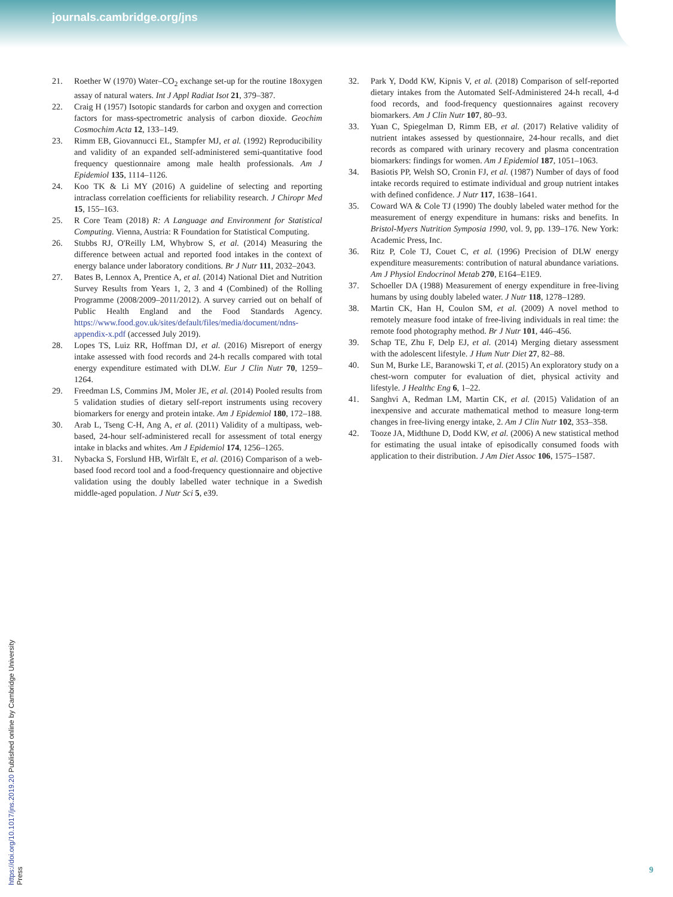journals.cambridge.org/jns
21. Roether W (1970) Water–CO<sub>2</sub> exchange set-up for the routine 18oxygen assay of natural waters. Int J Appl Radiat Isot 21, 379–387.
22. Craig H (1957) Isotopic standards for carbon and oxygen and correction factors for mass-spectrometric analysis of carbon dioxide. Geochim Cosmochim Acta 12, 133–149.
23. Rimm EB, Giovannucci EL, Stampfer MJ, et al. (1992) Reproducibility and validity of an expanded self-administered semi-quantitative food frequency questionnaire among male health professionals. Am J Epidemiol 135, 1114–1126.
24. Koo TK & Li MY (2016) A guideline of selecting and reporting intraclass correlation coefficients for reliability research. J Chiropr Med 15, 155–163.
25. R Core Team (2018) R: A Language and Environment for Statistical Computing. Vienna, Austria: R Foundation for Statistical Computing.
26. Stubbs RJ, O'Reilly LM, Whybrow S, et al. (2014) Measuring the difference between actual and reported food intakes in the context of energy balance under laboratory conditions. Br J Nutr 111, 2032–2043.
27. Bates B, Lennox A, Prentice A, et al. (2014) National Diet and Nutrition Survey Results from Years 1, 2, 3 and 4 (Combined) of the Rolling Programme (2008/2009–2011/2012). A survey carried out on behalf of Public Health England and the Food Standards Agency. https://www.food.gov.uk/sites/default/files/media/document/ndns-appendix-x.pdf (accessed July 2019).
28. Lopes TS, Luiz RR, Hoffman DJ, et al. (2016) Misreport of energy intake assessed with food records and 24-h recalls compared with total energy expenditure estimated with DLW. Eur J Clin Nutr 70, 1259–1264.
29. Freedman LS, Commins JM, Moler JE, et al. (2014) Pooled results from 5 validation studies of dietary self-report instruments using recovery biomarkers for energy and protein intake. Am J Epidemiol 180, 172–188.
30. Arab L, Tseng C-H, Ang A, et al. (2011) Validity of a multipass, web-based, 24-hour self-administered recall for assessment of total energy intake in blacks and whites. Am J Epidemiol 174, 1256–1265.
31. Nybacka S, Forslund HB, Wirfält E, et al. (2016) Comparison of a web-based food record tool and a food-frequency questionnaire and objective validation using the doubly labelled water technique in a Swedish middle-aged population. J Nutr Sci 5, e39.
32. Park Y, Dodd KW, Kipnis V, et al. (2018) Comparison of self-reported dietary intakes from the Automated Self-Administered 24-h recall, 4-d food records, and food-frequency questionnaires against recovery biomarkers. Am J Clin Nutr 107, 80–93.
33. Yuan C, Spiegelman D, Rimm EB, et al. (2017) Relative validity of nutrient intakes assessed by questionnaire, 24-hour recalls, and diet records as compared with urinary recovery and plasma concentration biomarkers: findings for women. Am J Epidemiol 187, 1051–1063.
34. Basiotis PP, Welsh SO, Cronin FJ, et al. (1987) Number of days of food intake records required to estimate individual and group nutrient intakes with defined confidence. J Nutr 117, 1638–1641.
35. Coward WA & Cole TJ (1990) The doubly labeled water method for the measurement of energy expenditure in humans: risks and benefits. In Bristol-Myers Nutrition Symposia 1990, vol. 9, pp. 139–176. New York: Academic Press, Inc.
36. Ritz P, Cole TJ, Couet C, et al. (1996) Precision of DLW energy expenditure measurements: contribution of natural abundance variations. Am J Physiol Endocrinol Metab 270, E164–E1E9.
37. Schoeller DA (1988) Measurement of energy expenditure in free-living humans by using doubly labeled water. J Nutr 118, 1278–1289.
38. Martin CK, Han H, Coulon SM, et al. (2009) A novel method to remotely measure food intake of free-living individuals in real time: the remote food photography method. Br J Nutr 101, 446–456.
39. Schap TE, Zhu F, Delp EJ, et al. (2014) Merging dietary assessment with the adolescent lifestyle. J Hum Nutr Diet 27, 82–88.
40. Sun M, Burke LE, Baranowski T, et al. (2015) An exploratory study on a chest-worn computer for evaluation of diet, physical activity and lifestyle. J Healthc Eng 6, 1–22.
41. Sanghvi A, Redman LM, Martin CK, et al. (2015) Validation of an inexpensive and accurate mathematical method to measure long-term changes in free-living energy intake, 2. Am J Clin Nutr 102, 353–358.
42. Tooze JA, Midthune D, Dodd KW, et al. (2006) A new statistical method for estimating the usual intake of episodically consumed foods with application to their distribution. J Am Diet Assoc 106, 1575–1587.
https://doi.org/10.1017/jns.2019.20 Published online by Cambridge University Press
9